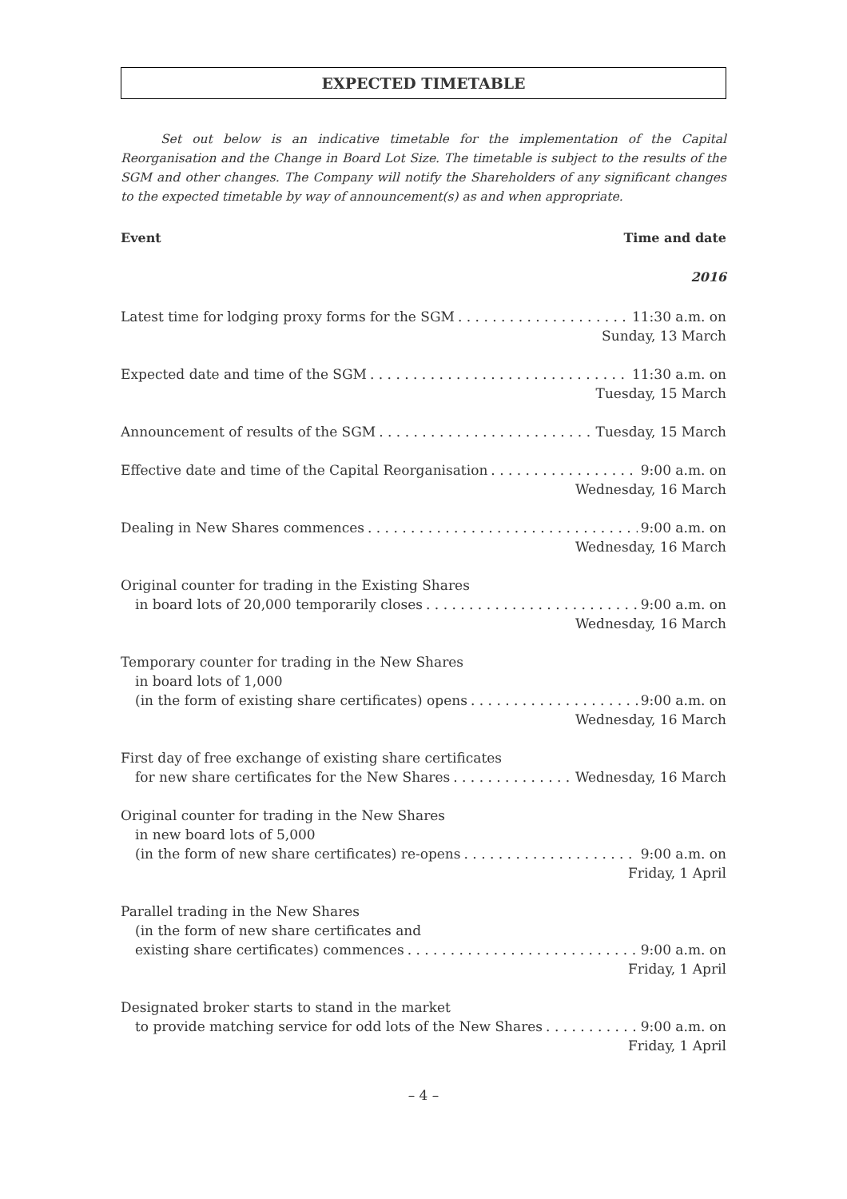EXPECTED TIMETABLE
Set out below is an indicative timetable for the implementation of the Capital Reorganisation and the Change in Board Lot Size. The timetable is subject to the results of the SGM and other changes. The Company will notify the Shareholders of any significant changes to the expected timetable by way of announcement(s) as and when appropriate.
Event Time and date
2016
Latest time for lodging proxy forms for the SGM 11:30 a.m. on
Sunday, 13 March
Expected date and time of the SGM 11:30 a.m. on
Tuesday, 15 March
Announcement of results of the SGM Tuesday, 15 March
Effective date and time of the Capital Reorganisation 9:00 a.m. on
Wednesday, 16 March
Dealing in New Shares commences 9:00 a.m. on
Wednesday, 16 March
Original counter for trading in the Existing Shares
in board lots of 20,000 temporarily closes 9:00 a.m. on
Wednesday, 16 March
Temporary counter for trading in the New Shares
in board lots of 1,000
(in the form of existing share certificates) opens 9:00 a.m. on
Wednesday, 16 March
First day of free exchange of existing share certificates
for new share certificates for the New Shares Wednesday, 16 March
Original counter for trading in the New Shares
in new board lots of 5,000
(in the form of new share certificates) re-opens 9:00 a.m. on
Friday, 1 April
Parallel trading in the New Shares
(in the form of new share certificates and
existing share certificates) commences 9:00 a.m. on
Friday, 1 April
Designated broker starts to stand in the market
to provide matching service for odd lots of the New Shares 9:00 a.m. on
Friday, 1 April
– 4 –